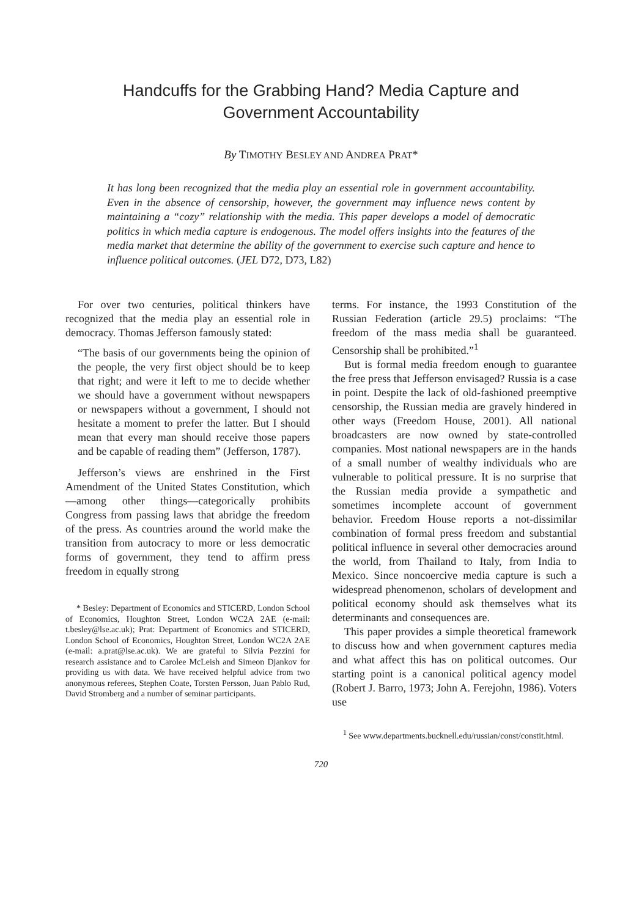Handcuffs for the Grabbing Hand? Media Capture and
Government Accountability
By TIMOTHY BESLEY AND ANDREA PRAT*
It has long been recognized that the media play an essential role in government accountability. Even in the absence of censorship, however, the government may influence news content by maintaining a “cozy” relationship with the media. This paper develops a model of democratic politics in which media capture is endogenous. The model offers insights into the features of the media market that determine the ability of the government to exercise such capture and hence to influence political outcomes. (JEL D72, D73, L82)
For over two centuries, political thinkers have recognized that the media play an essential role in democracy. Thomas Jefferson famously stated:
“The basis of our governments being the opinion of the people, the very first object should be to keep that right; and were it left to me to decide whether we should have a government without newspapers or newspapers without a government, I should not hesitate a moment to prefer the latter. But I should mean that every man should receive those papers and be capable of reading them” (Jefferson, 1787).
Jefferson’s views are enshrined in the First Amendment of the United States Constitution, which—among other things—categorically prohibits Congress from passing laws that abridge the freedom of the press. As countries around the world make the transition from autocracy to more or less democratic forms of government, they tend to affirm press freedom in equally strong
* Besley: Department of Economics and STICERD, London School of Economics, Houghton Street, London WC2A 2AE (e-mail: t.besley@lse.ac.uk); Prat: Department of Economics and STICERD, London School of Economics, Houghton Street, London WC2A 2AE (e-mail: a.prat@lse.ac.uk). We are grateful to Silvia Pezzini for research assistance and to Carolee McLeish and Simeon Djankov for providing us with data. We have received helpful advice from two anonymous referees, Stephen Coate, Torsten Persson, Juan Pablo Rud, David Stromberg and a number of seminar participants.
terms. For instance, the 1993 Constitution of the Russian Federation (article 29.5) proclaims: “The freedom of the mass media shall be guaranteed. Censorship shall be prohibited.”<sup>1</sup>
But is formal media freedom enough to guarantee the free press that Jefferson envisaged? Russia is a case in point. Despite the lack of old-fashioned preemptive censorship, the Russian media are gravely hindered in other ways (Freedom House, 2001). All national broadcasters are now owned by state-controlled companies. Most national newspapers are in the hands of a small number of wealthy individuals who are vulnerable to political pressure. It is no surprise that the Russian media provide a sympathetic and sometimes incomplete account of government behavior. Freedom House reports a not-dissimilar combination of formal press freedom and substantial political influence in several other democracies around the world, from Thailand to Italy, from India to Mexico. Since noncoercive media capture is such a widespread phenomenon, scholars of development and political economy should ask themselves what its determinants and consequences are.
This paper provides a simple theoretical framework to discuss how and when government captures media and what affect this has on political outcomes. Our starting point is a canonical political agency model (Robert J. Barro, 1973; John A. Ferejohn, 1986). Voters use
<sup>1</sup> See www.departments.bucknell.edu/russian/const/constit.html.
720